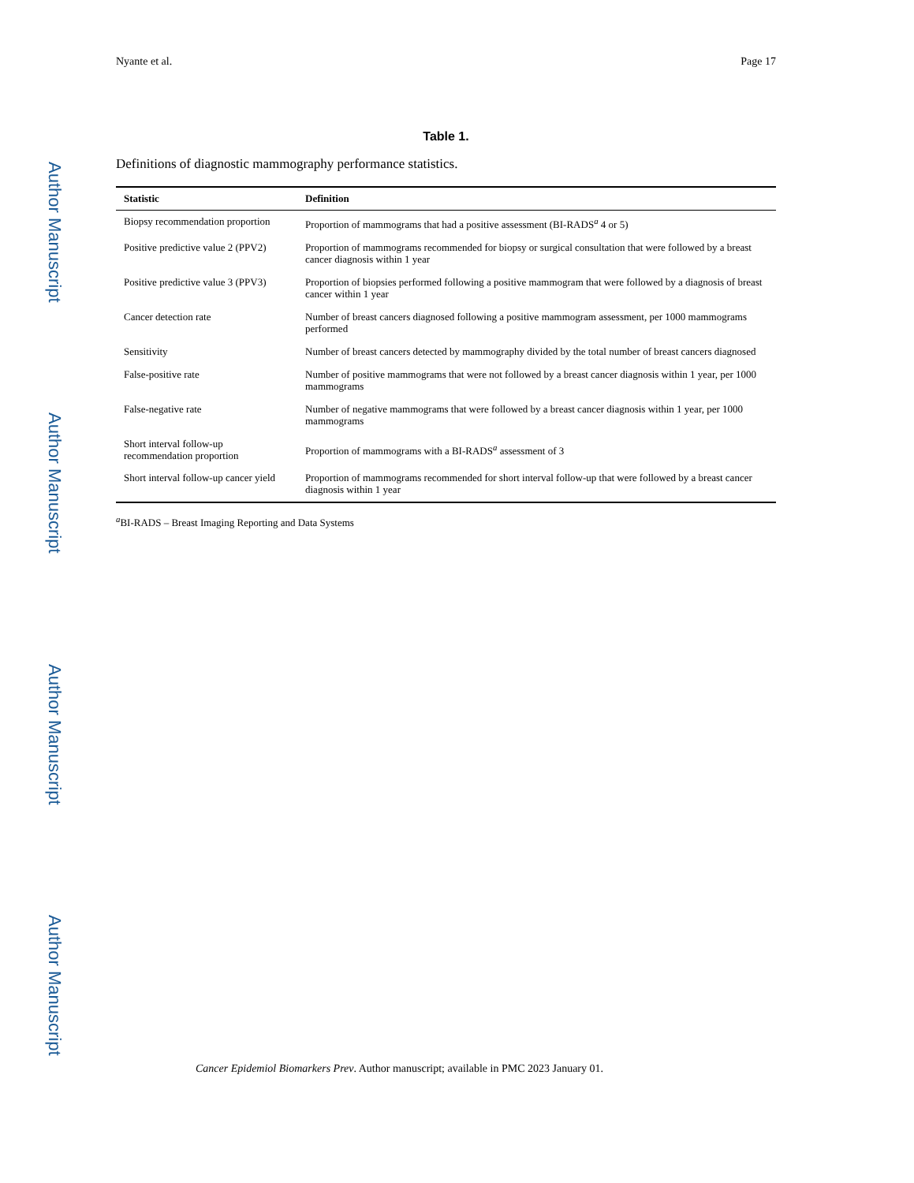Author Manuscript
Author Manuscript
Author Manuscript
Author Manuscript
Nyante et al. Page 17
Table 1.
Definitions of diagnostic mammography performance statistics.
| Statistic | Definition |
| --- | --- |
| Biopsy recommendation proportion | Proportion of mammograms that had a positive assessment (BI-RADS<sup>a</sup> 4 or 5) |
| Positive predictive value 2 (PPV2) | Proportion of mammograms recommended for biopsy or surgical consultation that were followed by a breast cancer diagnosis within 1 year |
| Positive predictive value 3 (PPV3) | Proportion of biopsies performed following a positive mammogram that were followed by a diagnosis of breast cancer within 1 year |
| Cancer detection rate | Number of breast cancers diagnosed following a positive mammogram assessment, per 1000 mammograms performed |
| Sensitivity | Number of breast cancers detected by mammography divided by the total number of breast cancers diagnosed |
| False-positive rate | Number of positive mammograms that were not followed by a breast cancer diagnosis within 1 year, per 1000 mammograms |
| False-negative rate | Number of negative mammograms that were followed by a breast cancer diagnosis within 1 year, per 1000 mammograms |
| Short interval follow-up recommendation proportion | Proportion of mammograms with a BI-RADS<sup>a</sup> assessment of 3 |
| Short interval follow-up cancer yield | Proportion of mammograms recommended for short interval follow-up that were followed by a breast cancer diagnosis within 1 year |
<sup>a</sup> BI-RADS – Breast Imaging Reporting and Data Systems
Cancer Epidemiol Biomarkers Prev. Author manuscript; available in PMC 2023 January 01.